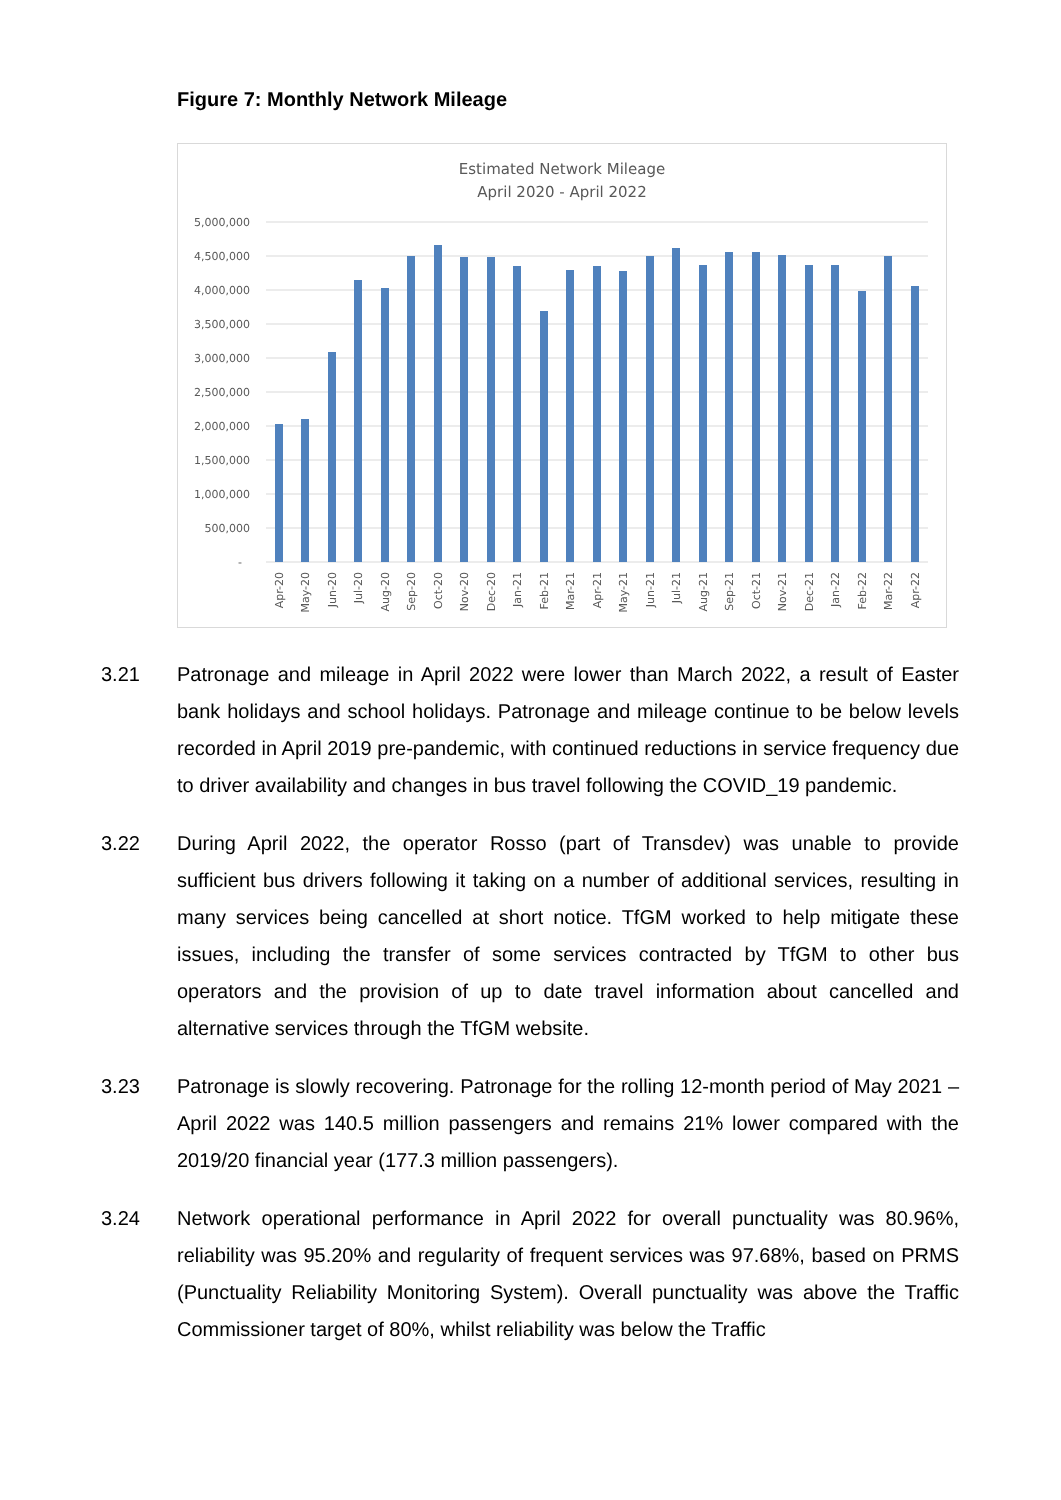Figure 7: Monthly Network Mileage
Estimated Network Mileage
April 2020 - April 2022
5,000,000
4,500,000
4,000,000
3,500,000
3,000,000
2,500,000
2,000,000
1,500,000
1,000,000
500,000
-
Apr-20
May-20
Jun-20
Jul-20
Aug-20
Sep-20
Oct-20
Nov-20
Dec-20
Jan-21
Feb-21
Mar-21
Apr-21
May-21
Jun-21
Jul-21
Aug-21
Sep-21
Oct-21
Nov-21
Dec-21
Jan-22
Feb-22
Mar-22
Apr-22
3.21 Patronage and mileage in April 2022 were lower than March 2022, a result of Easter bank holidays and school holidays. Patronage and mileage continue to be below levels recorded in April 2019 pre-pandemic, with continued reductions in service frequency due to driver availability and changes in bus travel following the COVID_19 pandemic.
3.22 During April 2022, the operator Rosso (part of Transdev) was unable to provide sufficient bus drivers following it taking on a number of additional services, resulting in many services being cancelled at short notice. TfGM worked to help mitigate these issues, including the transfer of some services contracted by TfGM to other bus operators and the provision of up to date travel information about cancelled and alternative services through the TfGM website.
3.23 Patronage is slowly recovering. Patronage for the rolling 12-month period of May 2021 – April 2022 was 140.5 million passengers and remains 21% lower compared with the 2019/20 financial year (177.3 million passengers).
3.24 Network operational performance in April 2022 for overall punctuality was 80.96%, reliability was 95.20% and regularity of frequent services was 97.68%, based on PRMS (Punctuality Reliability Monitoring System). Overall punctuality was above the Traffic Commissioner target of 80%, whilst reliability was below the Traffic